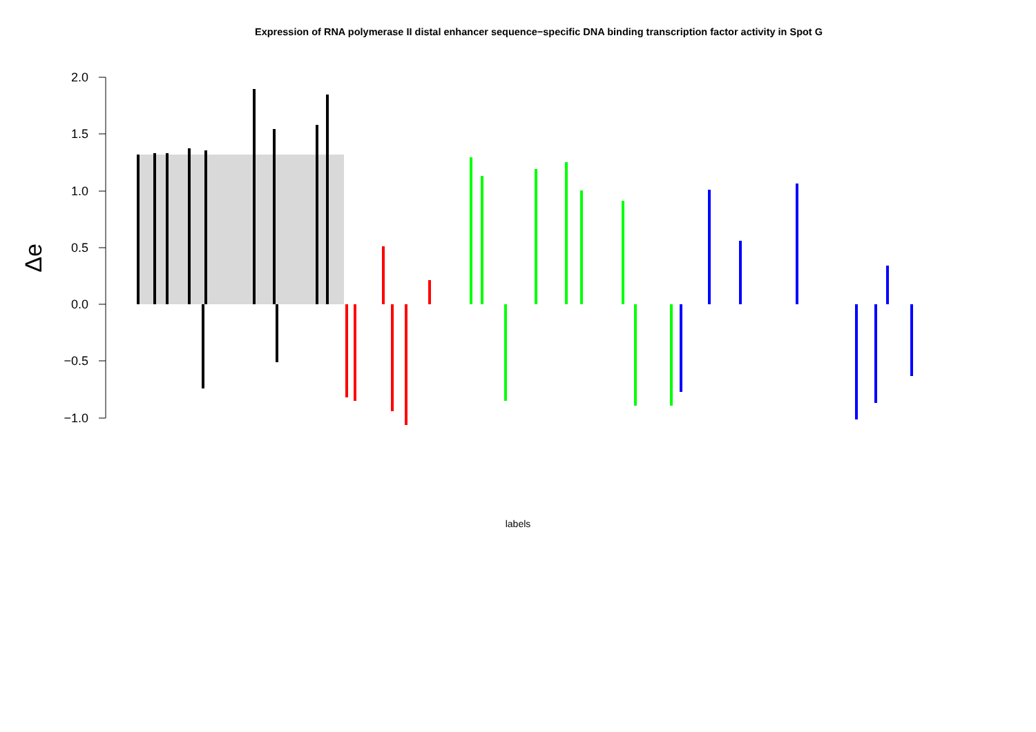Expression of RNA polymerase II distal enhancer sequence−specific DNA binding transcription factor activity in Spot G
2.0
1.5
1.0
0.5
0.0
−0.5
−1.0
Δe
labels